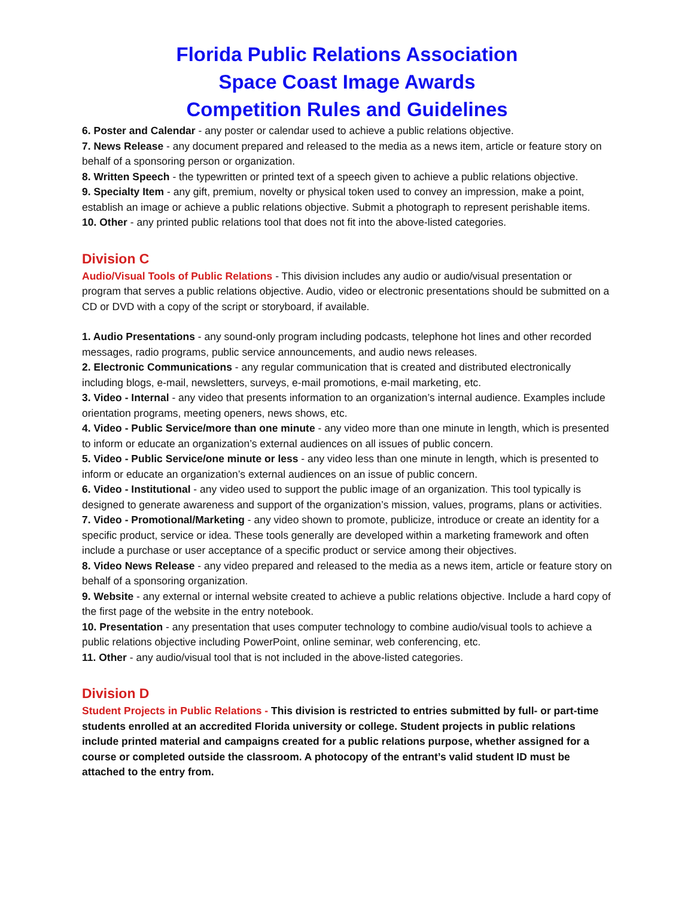Florida Public Relations Association
Space Coast Image Awards
Competition Rules and Guidelines
6. Poster and Calendar - any poster or calendar used to achieve a public relations objective.
7. News Release - any document prepared and released to the media as a news item, article or feature story on behalf of a sponsoring person or organization.
8. Written Speech - the typewritten or printed text of a speech given to achieve a public relations objective.
9. Specialty Item - any gift, premium, novelty or physical token used to convey an impression, make a point, establish an image or achieve a public relations objective. Submit a photograph to represent perishable items.
10. Other - any printed public relations tool that does not fit into the above-listed categories.
Division C
Audio/Visual Tools of Public Relations - This division includes any audio or audio/visual presentation or program that serves a public relations objective. Audio, video or electronic presentations should be submitted on a CD or DVD with a copy of the script or storyboard, if available.
1. Audio Presentations - any sound-only program including podcasts, telephone hot lines and other recorded messages, radio programs, public service announcements, and audio news releases.
2. Electronic Communications - any regular communication that is created and distributed electronically including blogs, e-mail, newsletters, surveys, e-mail promotions, e-mail marketing, etc.
3. Video - Internal - any video that presents information to an organization’s internal audience. Examples include orientation programs, meeting openers, news shows, etc.
4. Video - Public Service/more than one minute - any video more than one minute in length, which is presented to inform or educate an organization’s external audiences on all issues of public concern.
5. Video - Public Service/one minute or less - any video less than one minute in length, which is presented to inform or educate an organization’s external audiences on an issue of public concern.
6. Video - Institutional - any video used to support the public image of an organization. This tool typically is designed to generate awareness and support of the organization’s mission, values, programs, plans or activities.
7. Video - Promotional/Marketing - any video shown to promote, publicize, introduce or create an identity for a specific product, service or idea. These tools generally are developed within a marketing framework and often include a purchase or user acceptance of a specific product or service among their objectives.
8. Video News Release - any video prepared and released to the media as a news item, article or feature story on behalf of a sponsoring organization.
9. Website - any external or internal website created to achieve a public relations objective. Include a hard copy of the first page of the website in the entry notebook.
10. Presentation - any presentation that uses computer technology to combine audio/visual tools to achieve a public relations objective including PowerPoint, online seminar, web conferencing, etc.
11. Other - any audio/visual tool that is not included in the above-listed categories.
Division D
Student Projects in Public Relations - This division is restricted to entries submitted by full- or part-time students enrolled at an accredited Florida university or college. Student projects in public relations include printed material and campaigns created for a public relations purpose, whether assigned for a course or completed outside the classroom. A photocopy of the entrant’s valid student ID must be attached to the entry from.